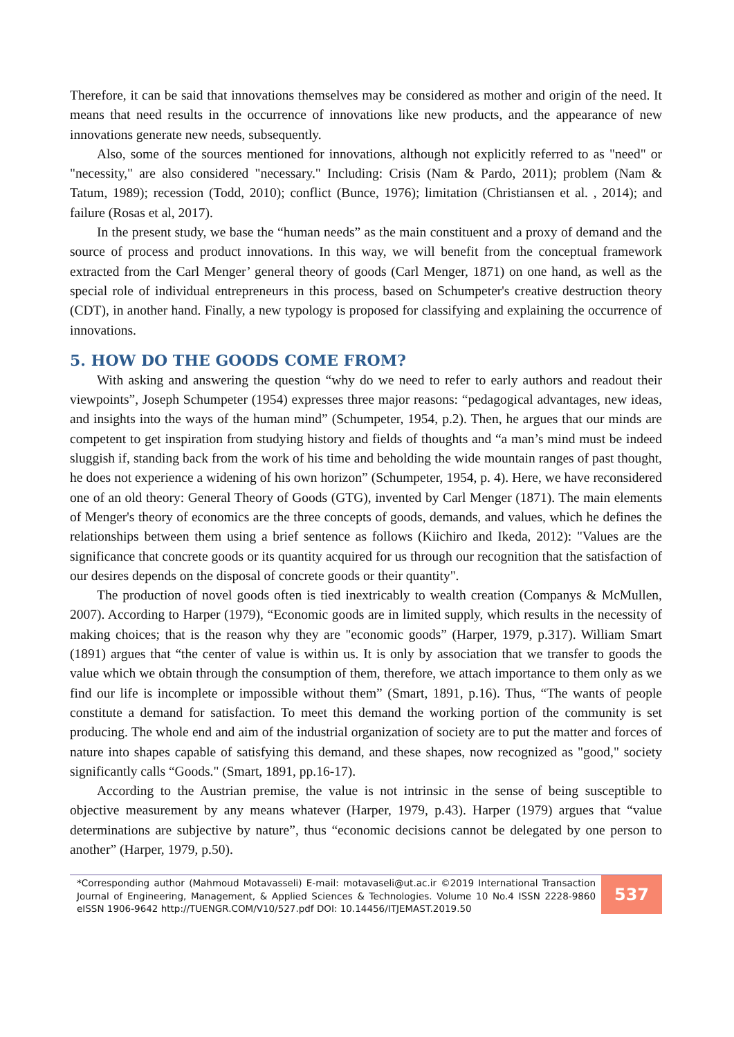Therefore, it can be said that innovations themselves may be considered as mother and origin of the need. It means that need results in the occurrence of innovations like new products, and the appearance of new innovations generate new needs, subsequently.
Also, some of the sources mentioned for innovations, although not explicitly referred to as "need" or "necessity," are also considered "necessary." Including: Crisis (Nam & Pardo, 2011); problem (Nam & Tatum, 1989); recession (Todd, 2010); conflict (Bunce, 1976); limitation (Christiansen et al. , 2014); and failure (Rosas et al, 2017).
In the present study, we base the “human needs” as the main constituent and a proxy of demand and the source of process and product innovations. In this way, we will benefit from the conceptual framework extracted from the Carl Menger’ general theory of goods (Carl Menger, 1871) on one hand, as well as the special role of individual entrepreneurs in this process, based on Schumpeter's creative destruction theory (CDT), in another hand. Finally, a new typology is proposed for classifying and explaining the occurrence of innovations.
5. HOW DO THE GOODS COME FROM?
With asking and answering the question “why do we need to refer to early authors and readout their viewpoints”, Joseph Schumpeter (1954) expresses three major reasons: “pedagogical advantages, new ideas, and insights into the ways of the human mind” (Schumpeter, 1954, p.2). Then, he argues that our minds are competent to get inspiration from studying history and fields of thoughts and “a man’s mind must be indeed sluggish if, standing back from the work of his time and beholding the wide mountain ranges of past thought, he does not experience a widening of his own horizon” (Schumpeter, 1954, p. 4). Here, we have reconsidered one of an old theory: General Theory of Goods (GTG), invented by Carl Menger (1871). The main elements of Menger's theory of economics are the three concepts of goods, demands, and values, which he defines the relationships between them using a brief sentence as follows (Kiichiro and Ikeda, 2012): "Values are the significance that concrete goods or its quantity acquired for us through our recognition that the satisfaction of our desires depends on the disposal of concrete goods or their quantity".
The production of novel goods often is tied inextricably to wealth creation (Companys & McMullen, 2007). According to Harper (1979), “Economic goods are in limited supply, which results in the necessity of making choices; that is the reason why they are "economic goods” (Harper, 1979, p.317). William Smart (1891) argues that “the center of value is within us. It is only by association that we transfer to goods the value which we obtain through the consumption of them, therefore, we attach importance to them only as we find our life is incomplete or impossible without them” (Smart, 1891, p.16). Thus, “The wants of people constitute a demand for satisfaction. To meet this demand the working portion of the community is set producing. The whole end and aim of the industrial organization of society are to put the matter and forces of nature into shapes capable of satisfying this demand, and these shapes, now recognized as "good," society significantly calls “Goods." (Smart, 1891, pp.16-17).
According to the Austrian premise, the value is not intrinsic in the sense of being susceptible to objective measurement by any means whatever (Harper, 1979, p.43). Harper (1979) argues that “value determinations are subjective by nature”, thus “economic decisions cannot be delegated by one person to another” (Harper, 1979, p.50).
*Corresponding author (Mahmoud Motavasseli) E-mail: motavaseli@ut.ac.ir ©2019 International Transaction Journal of Engineering, Management, & Applied Sciences & Technologies. Volume 10 No.4 ISSN 2228-9860 eISSN 1906-9642 http://TUENGR.COM/V10/527.pdf DOI: 10.14456/ITJEMAST.2019.50
537